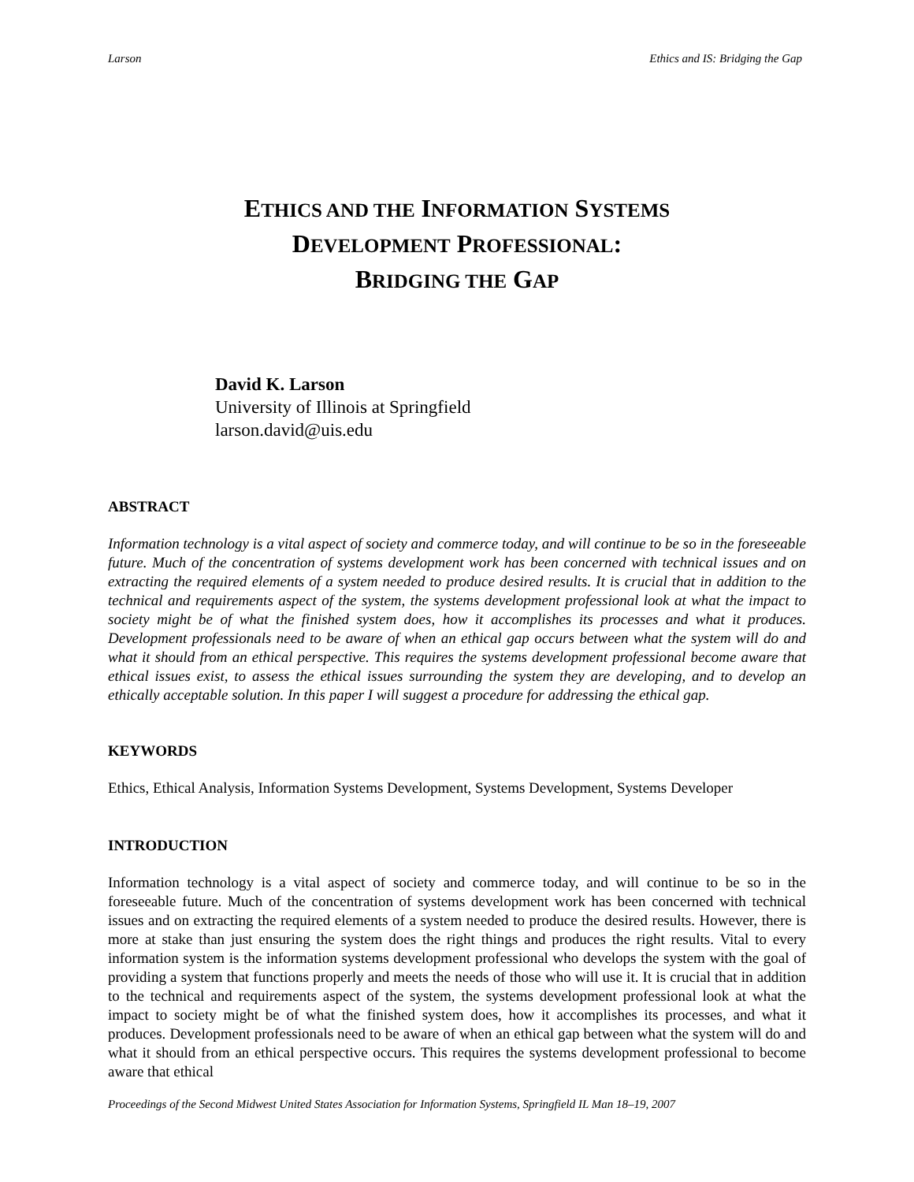Larson Ethics and IS: Bridging the Gap
ETHICS AND THE INFORMATION SYSTEMS
DEVELOPMENT PROFESSIONAL:
BRIDGING THE GAP
David K. Larson
University of Illinois at Springfield
larson.david@uis.edu
ABSTRACT
Information technology is a vital aspect of society and commerce today, and will continue to be so in the foreseeable future. Much of the concentration of systems development work has been concerned with technical issues and on extracting the required elements of a system needed to produce desired results. It is crucial that in addition to the technical and requirements aspect of the system, the systems development professional look at what the impact to society might be of what the finished system does, how it accomplishes its processes and what it produces. Development professionals need to be aware of when an ethical gap occurs between what the system will do and what it should from an ethical perspective. This requires the systems development professional become aware that ethical issues exist, to assess the ethical issues surrounding the system they are developing, and to develop an ethically acceptable solution. In this paper I will suggest a procedure for addressing the ethical gap.
KEYWORDS
Ethics, Ethical Analysis, Information Systems Development, Systems Development, Systems Developer
INTRODUCTION
Information technology is a vital aspect of society and commerce today, and will continue to be so in the foreseeable future. Much of the concentration of systems development work has been concerned with technical issues and on extracting the required elements of a system needed to produce the desired results. However, there is more at stake than just ensuring the system does the right things and produces the right results. Vital to every information system is the information systems development professional who develops the system with the goal of providing a system that functions properly and meets the needs of those who will use it. It is crucial that in addition to the technical and requirements aspect of the system, the systems development professional look at what the impact to society might be of what the finished system does, how it accomplishes its processes, and what it produces. Development professionals need to be aware of when an ethical gap between what the system will do and what it should from an ethical perspective occurs. This requires the systems development professional to become aware that ethical
Proceedings of the Second Midwest United States Association for Information Systems, Springfield IL Man 18–19, 2007